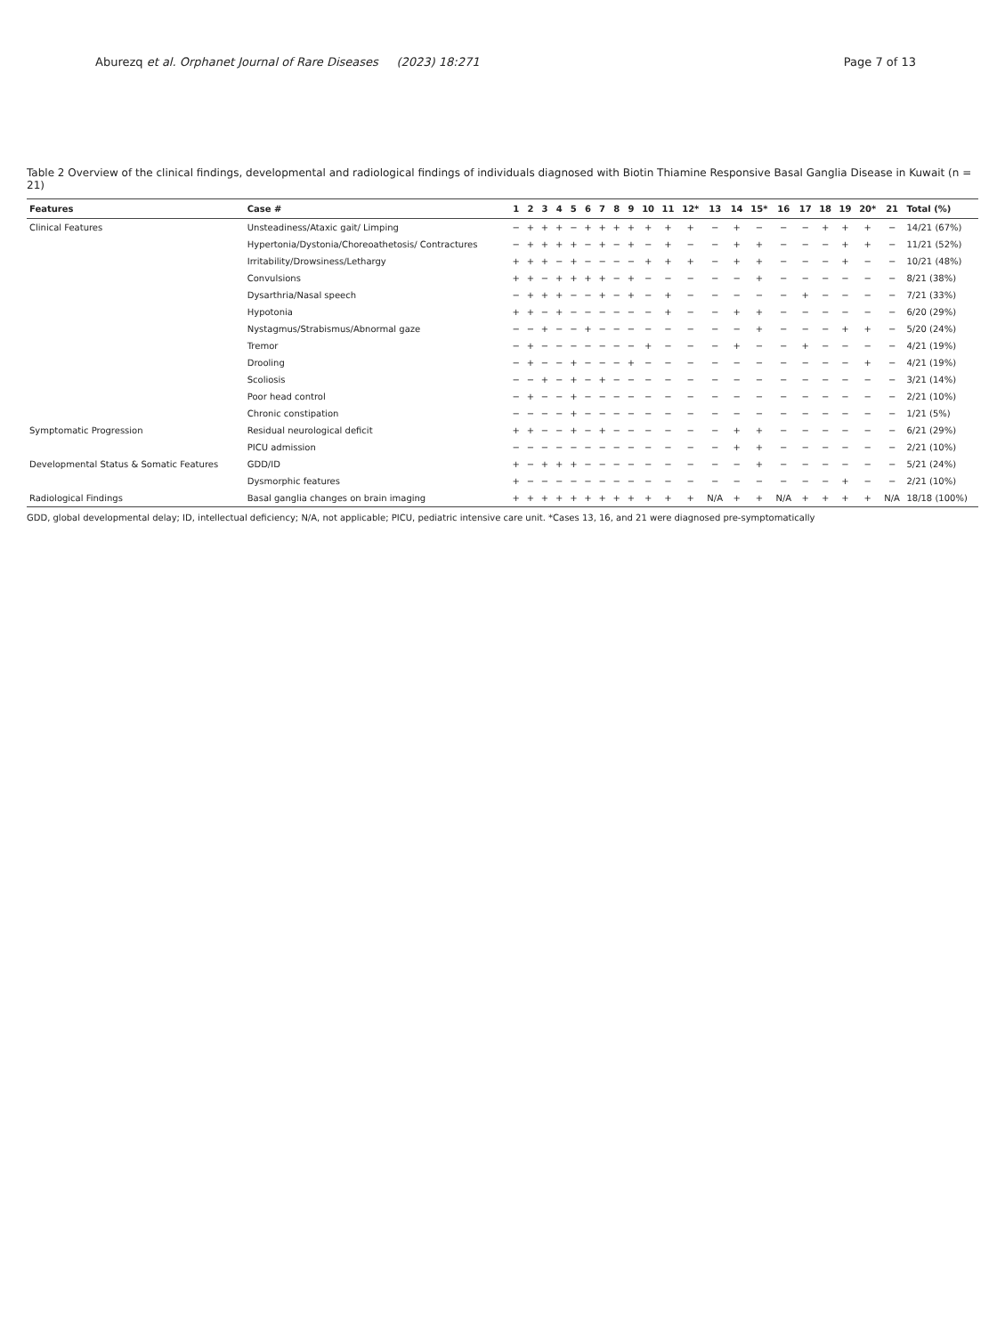Aburezq et al. Orphanet Journal of Rare Diseases (2023) 18:271 Page 7 of 13
Table 2 Overview of the clinical findings, developmental and radiological findings of individuals diagnosed with Biotin Thiamine Responsive Basal Ganglia Disease in Kuwait (n = 21)
| Features | Case # | 1 | 2 | 3 | 4 | 5 | 6 | 7 | 8 | 9 | 10 | 11 | 12* | 13 | 14 | 15* | 16 | 17 | 18 | 19 | 20* | 21 | Total (%) |
| --- | --- | --- | --- | --- | --- | --- | --- | --- | --- | --- | --- | --- | --- | --- | --- | --- | --- | --- | --- | --- | --- | --- | --- |
| Clinical Features | Unsteadiness/Ataxic gait/ Limping | − | + | + | + | − | + | + | + | + | + | + | + | − | + | − | − | − | + | + | + | − | 14/21 (67%) |
| | Hypertonia/Dystonia/Choreoathetosis/ Contractures | − | + | + | + | + | − | + | − | + | − | + | − | − | + | + | − | − | − | + | + | − | 11/21 (52%) |
| | Irritability/Drowsiness/Lethargy | + | + | + | − | + | − | − | − | − | + | + | + | − | + | + | − | − | − | + | − | − | 10/21 (48%) |
| | Convulsions | + | + | − | + | + | + | + | − | + | − | − | − | − | − | + | − | − | − | − | − | − | 8/21 (38%) |
| | Dysarthria/Nasal speech | − | + | + | + | − | − | + | − | + | − | + | − | − | − | − | − | + | − | − | − | − | 7/21 (33%) |
| | Hypotonia | + | + | − | + | − | − | − | − | − | − | + | − | − | + | + | − | − | − | − | − | − | 6/20 (29%) |
| | Nystagmus/Strabismus/Abnormal gaze | − | − | + | − | − | + | − | − | − | − | − | − | − | − | + | − | − | − | + | + | − | 5/20 (24%) |
| | Tremor | − | + | − | − | − | − | − | − | − | + | − | − | − | + | − | − | + | − | − | − | − | 4/21 (19%) |
| | Drooling | − | + | − | − | + | − | − | − | + | − | − | − | − | − | − | − | − | − | − | + | − | 4/21 (19%) |
| | Scoliosis | − | − | + | − | + | − | + | − | − | − | − | − | − | − | − | − | − | − | − | − | − | 3/21 (14%) |
| | Poor head control | − | + | − | − | + | − | − | − | − | − | − | − | − | − | − | − | − | − | − | − | − | 2/21 (10%) |
| | Chronic constipation | − | − | − | − | + | − | − | − | − | − | − | − | − | − | − | − | − | − | − | − | − | 1/21 (5%) |
| Symptomatic Progression | Residual neurological deficit | + | + | − | − | + | − | + | − | − | − | − | − | − | + | + | − | − | − | − | − | − | 6/21 (29%) |
| | PICU admission | − | − | − | − | − | − | − | − | − | − | − | − | − | + | + | − | − | − | − | − | − | 2/21 (10%) |
| Developmental Status & Somatic Features | GDD/ID | + | − | + | + | + | − | − | − | − | − | − | − | − | − | + | − | − | − | − | − | − | 5/21 (24%) |
| | Dysmorphic features | + | − | − | − | − | − | − | − | − | − | − | − | − | − | − | − | − | − | + | − | − | 2/21 (10%) |
| Radiological Findings | Basal ganglia changes on brain imaging | + | + | + | + | + | + | + | + | + | + | + | + | N/A | + | + | N/A | + | + | + | + | N/A | 18/18 (100%) |
GDD, global developmental delay; ID, intellectual deficiency; N/A, not applicable; PICU, pediatric intensive care unit. *Cases 13, 16, and 21 were diagnosed pre-symptomatically